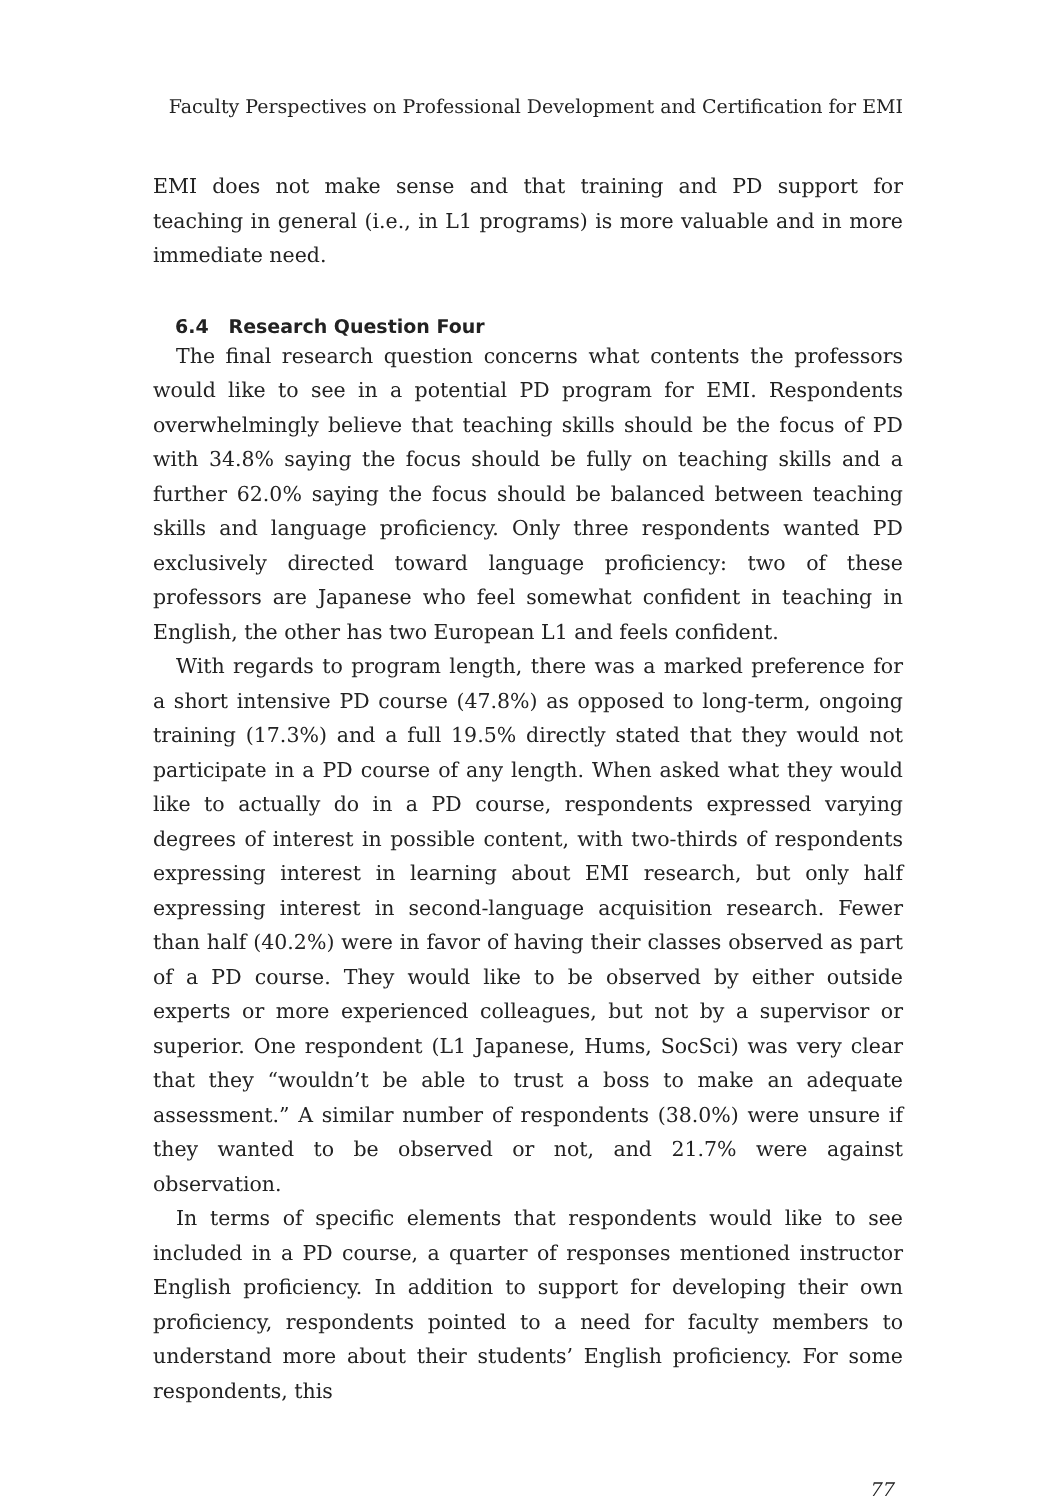Faculty Perspectives on Professional Development and Certification for EMI
EMI does not make sense and that training and PD support for teaching in general (i.e., in L1 programs) is more valuable and in more immediate need.
6.4 Research Question Four
The final research question concerns what contents the professors would like to see in a potential PD program for EMI. Respondents overwhelmingly believe that teaching skills should be the focus of PD with 34.8% saying the focus should be fully on teaching skills and a further 62.0% saying the focus should be balanced between teaching skills and language proficiency. Only three respondents wanted PD exclusively directed toward language proficiency: two of these professors are Japanese who feel somewhat confident in teaching in English, the other has two European L1 and feels confident.
With regards to program length, there was a marked preference for a short intensive PD course (47.8%) as opposed to long-term, ongoing training (17.3%) and a full 19.5% directly stated that they would not participate in a PD course of any length. When asked what they would like to actually do in a PD course, respondents expressed varying degrees of interest in possible content, with two-thirds of respondents expressing interest in learning about EMI research, but only half expressing interest in second-language acquisition research. Fewer than half (40.2%) were in favor of having their classes observed as part of a PD course. They would like to be observed by either outside experts or more experienced colleagues, but not by a supervisor or superior. One respondent (L1 Japanese, Hums, SocSci) was very clear that they “wouldn’t be able to trust a boss to make an adequate assessment.” A similar number of respondents (38.0%) were unsure if they wanted to be observed or not, and 21.7% were against observation.
In terms of specific elements that respondents would like to see included in a PD course, a quarter of responses mentioned instructor English proficiency. In addition to support for developing their own proficiency, respondents pointed to a need for faculty members to understand more about their students’ English proficiency. For some respondents, this
77